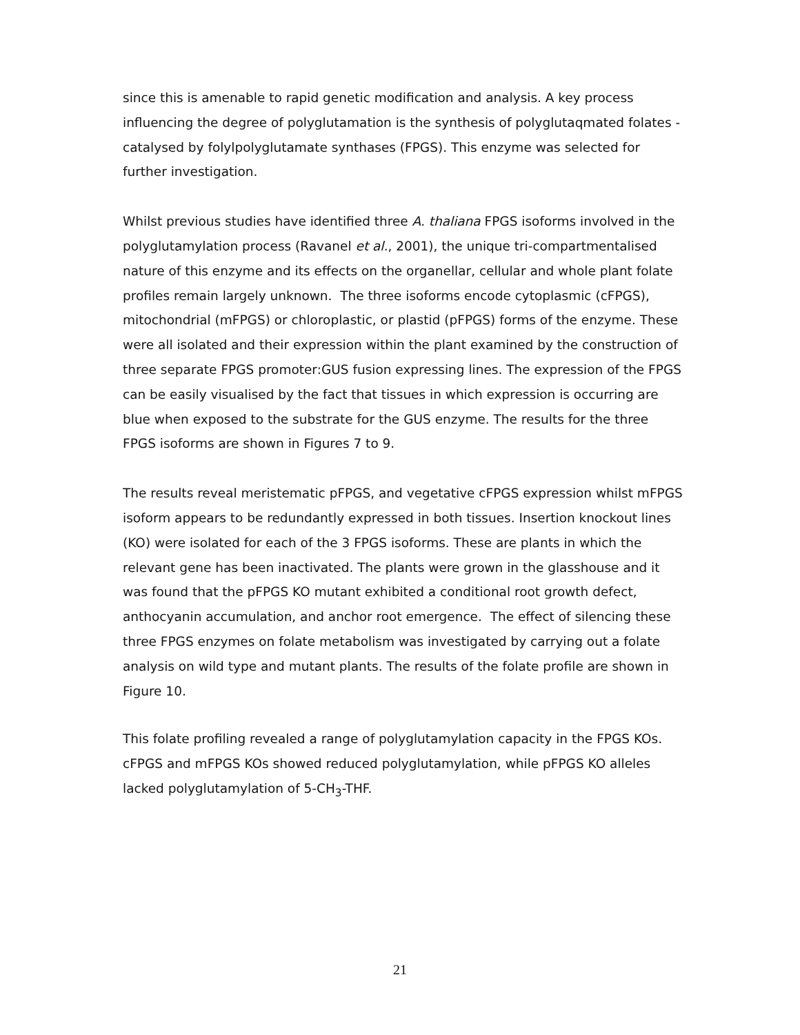since this is amenable to rapid genetic modification and analysis. A key process influencing the degree of polyglutamation is the synthesis of polyglutaqmated folates - catalysed by folylpolyglutamate synthases (FPGS). This enzyme was selected for further investigation.
Whilst previous studies have identified three A. thaliana FPGS isoforms involved in the polyglutamylation process (Ravanel et al., 2001), the unique tri-compartmentalised nature of this enzyme and its effects on the organellar, cellular and whole plant folate profiles remain largely unknown. The three isoforms encode cytoplasmic (cFPGS), mitochondrial (mFPGS) or chloroplastic, or plastid (pFPGS) forms of the enzyme. These were all isolated and their expression within the plant examined by the construction of three separate FPGS promoter:GUS fusion expressing lines. The expression of the FPGS can be easily visualised by the fact that tissues in which expression is occurring are blue when exposed to the substrate for the GUS enzyme. The results for the three FPGS isoforms are shown in Figures 7 to 9.
The results reveal meristematic pFPGS, and vegetative cFPGS expression whilst mFPGS isoform appears to be redundantly expressed in both tissues. Insertion knockout lines (KO) were isolated for each of the 3 FPGS isoforms. These are plants in which the relevant gene has been inactivated. The plants were grown in the glasshouse and it was found that the pFPGS KO mutant exhibited a conditional root growth defect, anthocyanin accumulation, and anchor root emergence. The effect of silencing these three FPGS enzymes on folate metabolism was investigated by carrying out a folate analysis on wild type and mutant plants. The results of the folate profile are shown in Figure 10.
This folate profiling revealed a range of polyglutamylation capacity in the FPGS KOs. cFPGS and mFPGS KOs showed reduced polyglutamylation, while pFPGS KO alleles lacked polyglutamylation of 5-CH<sub>3</sub>-THF.
21